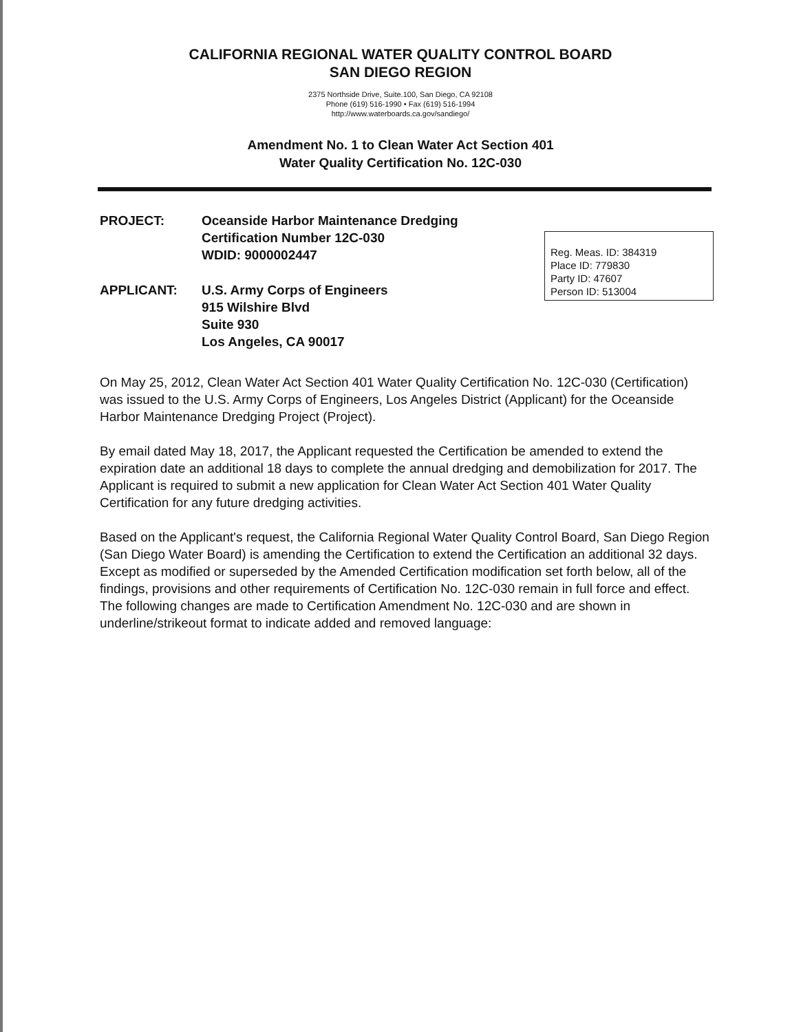CALIFORNIA REGIONAL WATER QUALITY CONTROL BOARD
SAN DIEGO REGION
2375 Northside Drive, Suite.100, San Diego, CA 92108
Phone (619) 516-1990 • Fax (619) 516-1994
http://www.waterboards.ca.gov/sandiego/
Amendment No. 1 to Clean Water Act Section 401
Water Quality Certification No. 12C-030
PROJECT: Oceanside Harbor Maintenance Dredging
Certification Number 12C-030
WDID: 9000002447
Reg. Meas. ID: 384319
Place ID: 779830
Party ID: 47607
Person ID: 513004
APPLICANT: U.S. Army Corps of Engineers
915 Wilshire Blvd
Suite 930
Los Angeles, CA 90017
On May 25, 2012, Clean Water Act Section 401 Water Quality Certification No. 12C-030 (Certification) was issued to the U.S. Army Corps of Engineers, Los Angeles District (Applicant) for the Oceanside Harbor Maintenance Dredging Project (Project).
By email dated May 18, 2017, the Applicant requested the Certification be amended to extend the expiration date an additional 18 days to complete the annual dredging and demobilization for 2017. The Applicant is required to submit a new application for Clean Water Act Section 401 Water Quality Certification for any future dredging activities.
Based on the Applicant's request, the California Regional Water Quality Control Board, San Diego Region (San Diego Water Board) is amending the Certification to extend the Certification an additional 32 days. Except as modified or superseded by the Amended Certification modification set forth below, all of the findings, provisions and other requirements of Certification No. 12C-030 remain in full force and effect. The following changes are made to Certification Amendment No. 12C-030 and are shown in underline/strikeout format to indicate added and removed language: